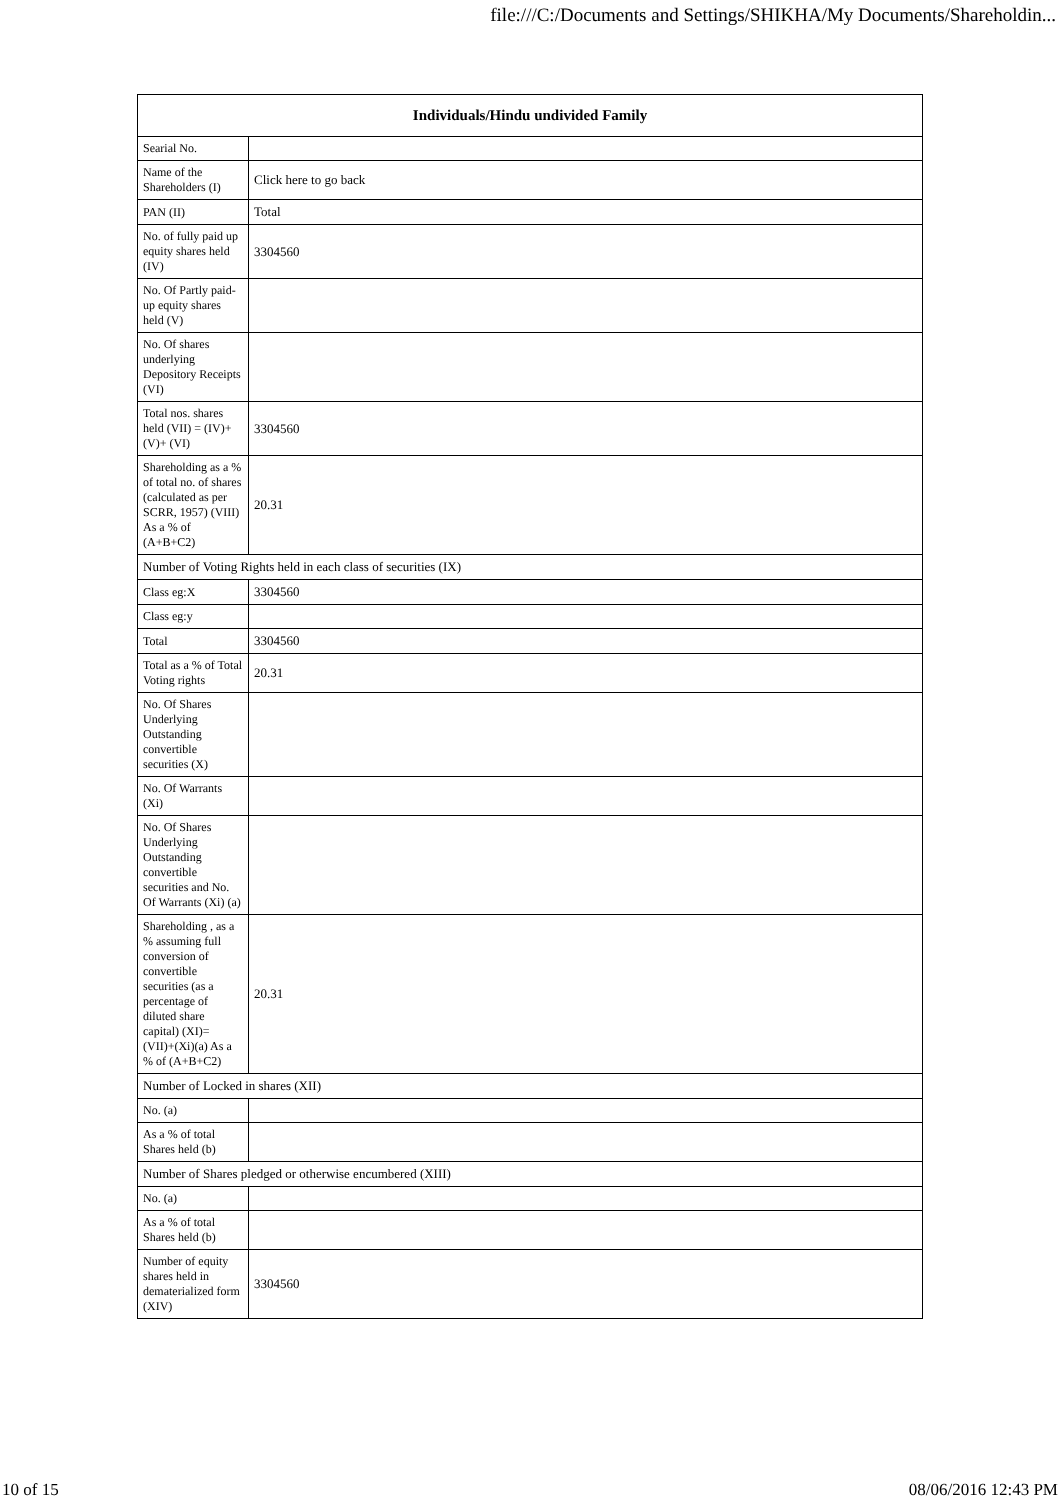file:///C:/Documents and Settings/SHIKHA/My Documents/Shareholdin...
| Individuals/Hindu undivided Family | |
| --- | --- |
| Searial No. | |
| Name of the Shareholders (I) | Click here to go back |
| PAN (II) | Total |
| No. of fully paid up equity shares held (IV) | 3304560 |
| No. Of Partly paid-up equity shares held (V) | |
| No. Of shares underlying Depository Receipts (VI) | |
| Total nos. shares held (VII) = (IV)+(V)+ (VI) | 3304560 |
| Shareholding as a % of total no. of shares (calculated as per SCRR, 1957) (VIII) As a % of (A+B+C2) | 20.31 |
| Number of Voting Rights held in each class of securities (IX) | |
| Class eg:X | 3304560 |
| Class eg:y | |
| Total | 3304560 |
| Total as a % of Total Voting rights | 20.31 |
| No. Of Shares Underlying Outstanding convertible securities (X) | |
| No. Of Warrants (Xi) | |
| No. Of Shares Underlying Outstanding convertible securities and No. Of Warrants (Xi) (a) | |
| Shareholding , as a % assuming full conversion of convertible securities (as a percentage of diluted share capital) (XI)= (VII)+(Xi)(a) As a % of (A+B+C2) | 20.31 |
| Number of Locked in shares (XII) | |
| No. (a) | |
| As a % of total Shares held (b) | |
| Number of Shares pledged or otherwise encumbered (XIII) | |
| No. (a) | |
| As a % of total Shares held (b) | |
| Number of equity shares held in dematerialized form (XIV) | 3304560 |
10 of 15 08/06/2016 12:43 PM